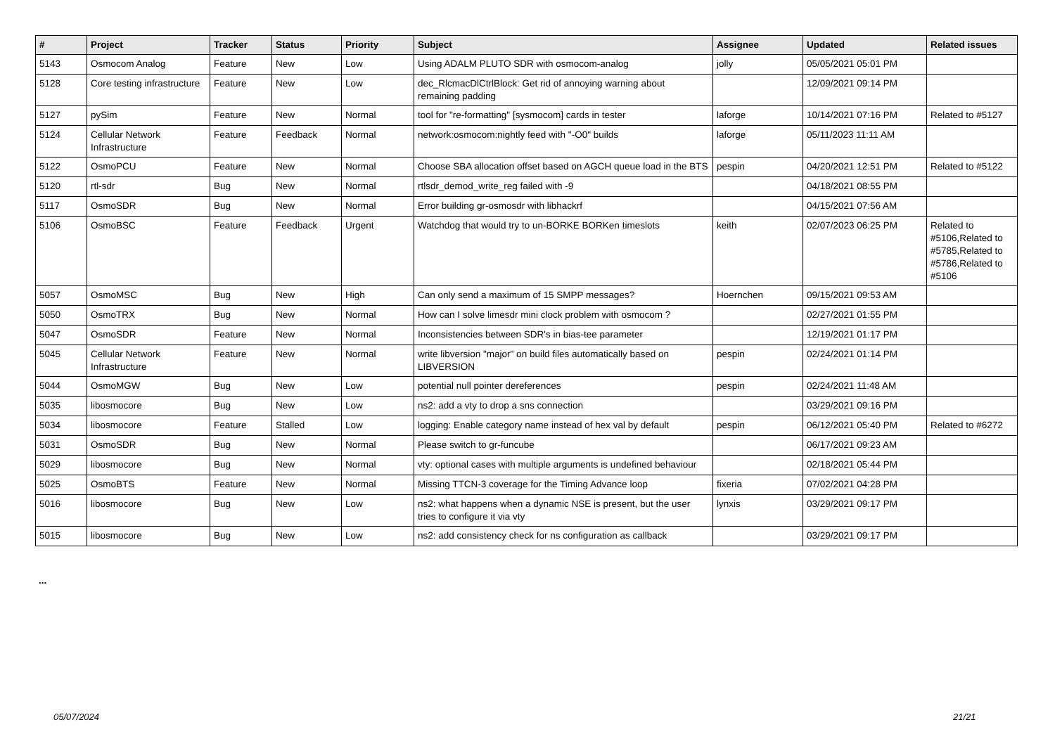| # | Project | Tracker | Status | Priority | Subject | Assignee | Updated | Related issues |
| --- | --- | --- | --- | --- | --- | --- | --- | --- |
| 5143 | Osmocom Analog | Feature | New | Low | Using ADALM PLUTO SDR with osmocom-analog | jolly | 05/05/2021 05:01 PM | |
| 5128 | Core testing infrastructure | Feature | New | Low | dec_RlcmacDlCtrlBlock: Get rid of annoying warning about remaining padding | | 12/09/2021 09:14 PM | |
| 5127 | pySim | Feature | New | Normal | tool for "re-formatting" [sysmocom] cards in tester | laforge | 10/14/2021 07:16 PM | Related to #5127 |
| 5124 | Cellular Network Infrastructure | Feature | Feedback | Normal | network:osmocom:nightly feed with "-O0" builds | laforge | 05/11/2023 11:11 AM | |
| 5122 | OsmoPCU | Feature | New | Normal | Choose SBA allocation offset based on AGCH queue load in the BTS | pespin | 04/20/2021 12:51 PM | Related to #5122 |
| 5120 | rtl-sdr | Bug | New | Normal | rtlsdr_demod_write_reg failed with -9 | | 04/18/2021 08:55 PM | |
| 5117 | OsmoSDR | Bug | New | Normal | Error building gr-osmosdr with libhackrf | | 04/15/2021 07:56 AM | |
| 5106 | OsmoBSC | Feature | Feedback | Urgent | Watchdog that would try to un-BORKE BORKen timeslots | keith | 02/07/2023 06:25 PM | Related to #5106,Related to #5785,Related to #5786,Related to #5106 |
| 5057 | OsmoMSC | Bug | New | High | Can only send a maximum of 15 SMPP messages? | Hoernchen | 09/15/2021 09:53 AM | |
| 5050 | OsmoTRX | Bug | New | Normal | How can I solve limesdr mini clock problem with osmocom ? | | 02/27/2021 01:55 PM | |
| 5047 | OsmoSDR | Feature | New | Normal | Inconsistencies between SDR's in bias-tee parameter | | 12/19/2021 01:17 PM | |
| 5045 | Cellular Network Infrastructure | Feature | New | Normal | write libversion "major" on build files automatically based on LIBVERSION | pespin | 02/24/2021 01:14 PM | |
| 5044 | OsmoMGW | Bug | New | Low | potential null pointer dereferences | pespin | 02/24/2021 11:48 AM | |
| 5035 | libosmocore | Bug | New | Low | ns2: add a vty to drop a sns connection | | 03/29/2021 09:16 PM | |
| 5034 | libosmocore | Feature | Stalled | Low | logging: Enable category name instead of hex val by default | pespin | 06/12/2021 05:40 PM | Related to #6272 |
| 5031 | OsmoSDR | Bug | New | Normal | Please switch to gr-funcube | | 06/17/2021 09:23 AM | |
| 5029 | libosmocore | Bug | New | Normal | vty: optional cases with multiple arguments is undefined behaviour | | 02/18/2021 05:44 PM | |
| 5025 | OsmoBTS | Feature | New | Normal | Missing TTCN-3 coverage for the Timing Advance loop | fixeria | 07/02/2021 04:28 PM | |
| 5016 | libosmocore | Bug | New | Low | ns2: what happens when a dynamic NSE is present, but the user tries to configure it via vty | lynxis | 03/29/2021 09:17 PM | |
| 5015 | libosmocore | Bug | New | Low | ns2: add consistency check for ns configuration as callback | | 03/29/2021 09:17 PM | |
...
05/07/2024 21/21